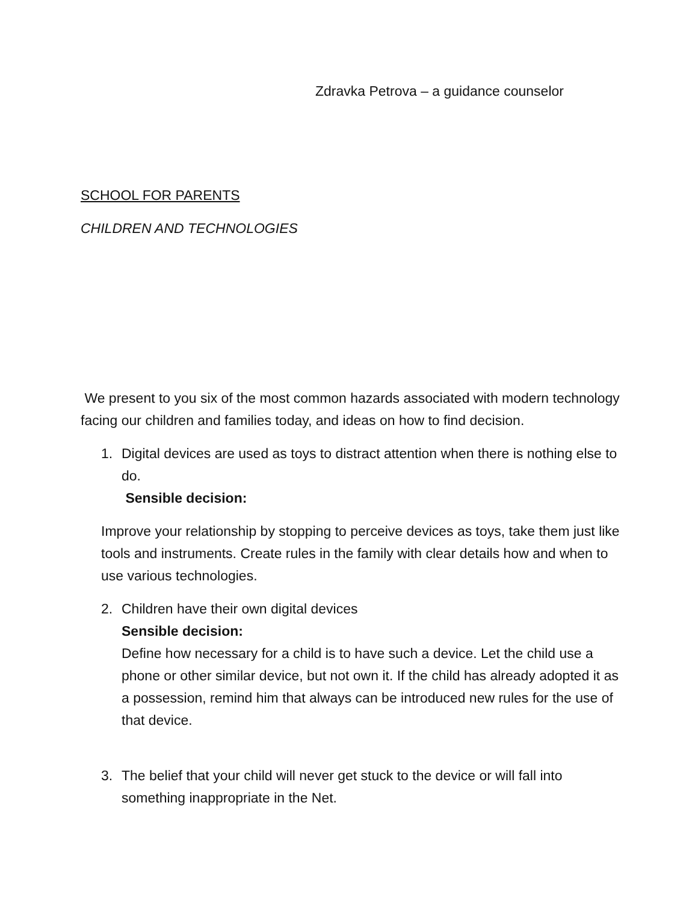Zdravka Petrova – a guidance counselor
SCHOOL FOR PARENTS
CHILDREN AND TECHNOLOGIES
We present to you six of the most common hazards associated with modern technology facing our children and families today, and ideas on how to find decision.
1. Digital devices are used as toys to distract attention when there is nothing else to do.
Sensible decision:
Improve your relationship by stopping to perceive devices as toys, take them just like tools and instruments. Create rules in the family with clear details how and when to use various technologies.
2. Children have their own digital devices
Sensible decision:
Define how necessary for a child is to have such a device. Let the child use a phone or other similar device, but not own it. If the child has already adopted it as a possession, remind him that always can be introduced new rules for the use of that device.
3. The belief that your child will never get stuck to the device or will fall into something inappropriate in the Net.